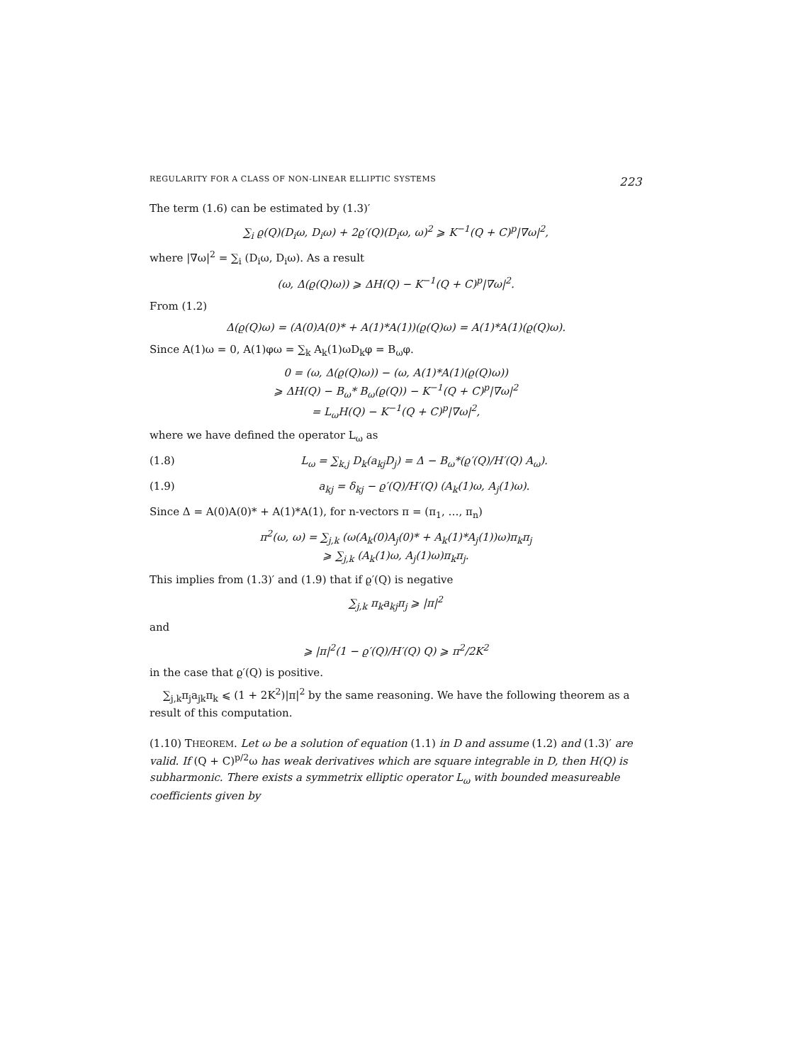REGULARITY FOR A CLASS OF NON-LINEAR ELLIPTIC SYSTEMS 223
The term (1.6) can be estimated by (1.3)′
∑<sub>i</sub> ϱ(Q)(D<sub>i</sub>ω, D<sub>i</sub>ω) + 2ϱ′(Q)(D<sub>i</sub>ω, ω)<sup>2</sup> ⩾ K<sup>−1</sup>(Q + C)<sup>p</sup>|∇ω|<sup>2</sup>,
where |∇ω|<sup>2</sup> = ∑<sub>i</sub> (D<sub>i</sub>ω, D<sub>i</sub>ω). As a result
(ω, Δ(ϱ(Q)ω)) ⩾ ΔH(Q) − K<sup>−1</sup>(Q + C)<sup>p</sup>|∇ω|<sup>2</sup>.
From (1.2)
Δ(ϱ(Q)ω) = (A(0)A(0)* + A(1)*A(1))(ϱ(Q)ω) = A(1)*A(1)(ϱ(Q)ω).
Since A(1)ω = 0, A(1)φω = ∑<sub>k</sub> A<sub>k</sub>(1)ωD<sub>k</sub>φ = B<sub>ω</sub>φ.
0 = (ω, Δ(ϱ(Q)ω)) − (ω, A(1)*A(1)(ϱ(Q)ω))
⩾ ΔH(Q) − B<sub>ω</sub>* B<sub>ω</sub>(ϱ(Q)) − K<sup>−1</sup>(Q + C)<sup>p</sup>|∇ω|<sup>2</sup>
= L<sub>ω</sub>H(Q) − K<sup>−1</sup>(Q + C)<sup>p</sup>|∇ω|<sup>2</sup>,
where we have defined the operator L<sub>ω</sub> as
(1.8) L<sub>ω</sub> = ∑<sub>k,j</sub> D<sub>k</sub>(a<sub>kj</sub>D<sub>j</sub>) = Δ − B<sub>ω</sub>*(ϱ′(Q)/H′(Q) A<sub>ω</sub>).
(1.9) a<sub>kj</sub> = δ<sub>kj</sub> − ϱ′(Q)/H′(Q) (A<sub>k</sub>(1)ω, A<sub>j</sub>(1)ω).
Since Δ = A(0)A(0)* + A(1)*A(1), for n-vectors π = (π<sub>1</sub>, …, π<sub>n</sub>)
π<sup>2</sup>(ω, ω) = ∑<sub>j,k</sub> (ω(A<sub>k</sub>(0)A<sub>j</sub>(0)* + A<sub>k</sub>(1)*A<sub>j</sub>(1))ω)π<sub>k</sub>π<sub>j</sub>
⩾ ∑<sub>j,k</sub> (A<sub>k</sub>(1)ω, A<sub>j</sub>(1)ω)π<sub>k</sub>π<sub>j</sub>.
This implies from (1.3)′ and (1.9) that if ϱ′(Q) is negative
∑<sub>j,k</sub> π<sub>k</sub>a<sub>kj</sub>π<sub>j</sub> ⩾ |π|<sup>2</sup>
and
⩾ |π|<sup>2</sup>(1 − ϱ′(Q)/H′(Q) Q) ⩾ π<sup>2</sup>/2K<sup>2</sup>
in the case that ϱ′(Q) is positive.
∑<sub>j,k</sub>π<sub>j</sub>a<sub>jk</sub>π<sub>k</sub> ⩽ (1 + 2K<sup>2</sup>)|π|<sup>2</sup> by the same reasoning. We have the following theorem as a result of this computation.
(1.10) THEOREM. Let ω be a solution of equation (1.1) in D and assume (1.2) and (1.3)′ are valid. If (Q + C)<sup>p/2</sup>ω has weak derivatives which are square integrable in D, then H(Q) is subharmonic. There exists a symmetrix elliptic operator L<sub>ω</sub> with bounded measureable coefficients given by